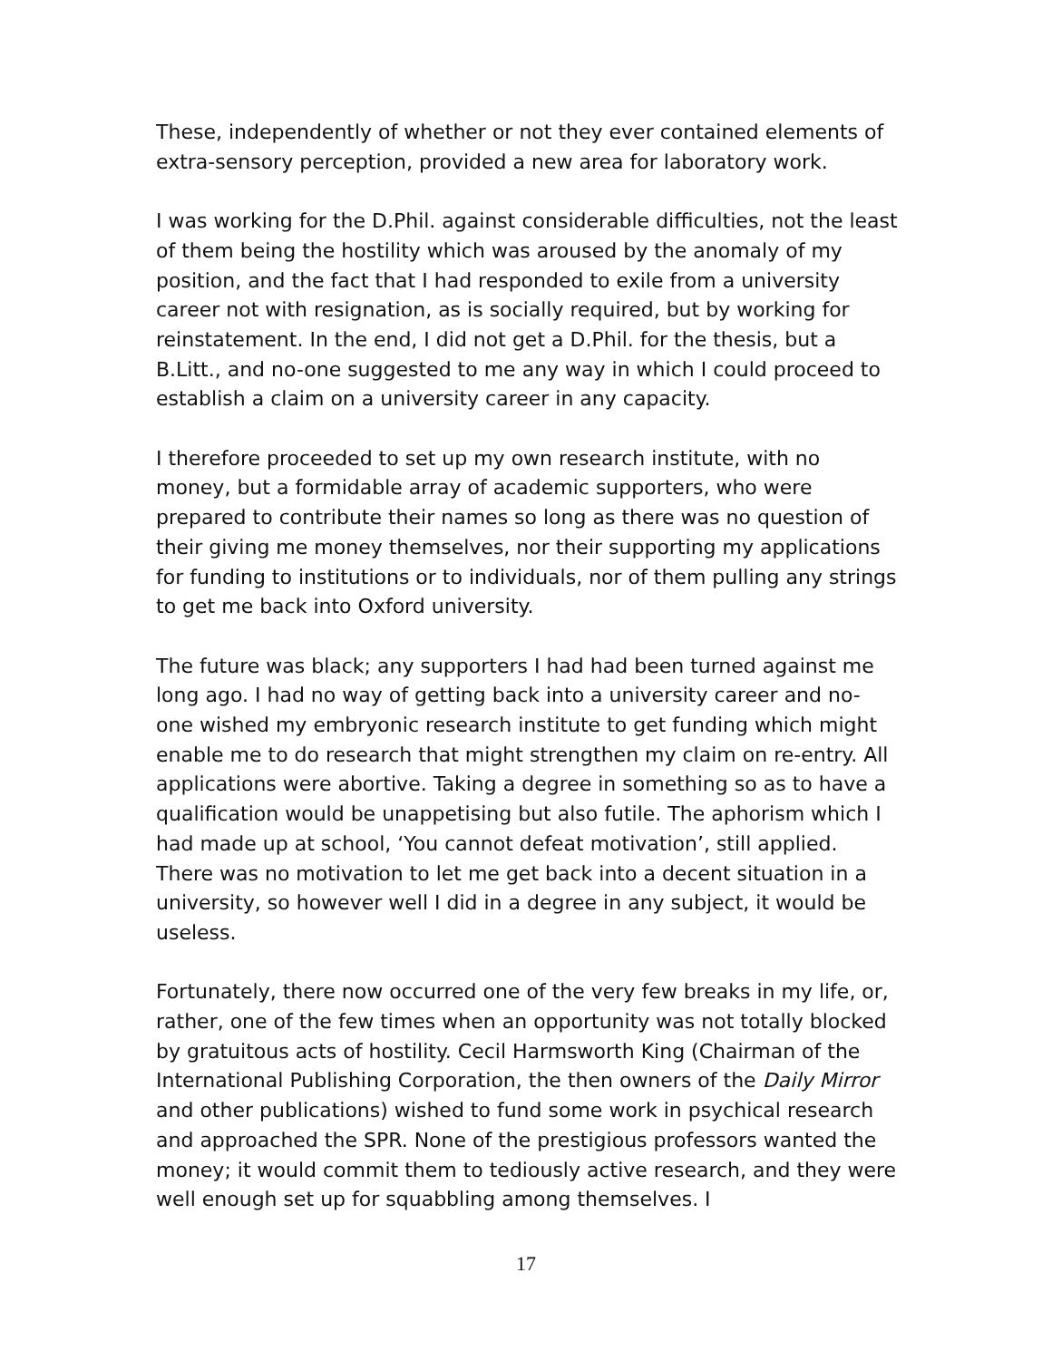These, independently of whether or not they ever contained elements of extra-sensory perception, provided a new area for laboratory work.
I was working for the D.Phil. against considerable difficulties, not the least of them being the hostility which was aroused by the anomaly of my position, and the fact that I had responded to exile from a university career not with resignation, as is socially required, but by working for reinstatement. In the end, I did not get a D.Phil. for the thesis, but a B.Litt., and no-one suggested to me any way in which I could proceed to establish a claim on a university career in any capacity.
I therefore proceeded to set up my own research institute, with no money, but a formidable array of academic supporters, who were prepared to contribute their names so long as there was no question of their giving me money themselves, nor their supporting my applications for funding to institutions or to individuals, nor of them pulling any strings to get me back into Oxford university.
The future was black; any supporters I had had been turned against me long ago. I had no way of getting back into a university career and no-one wished my embryonic research institute to get funding which might enable me to do research that might strengthen my claim on re-entry. All applications were abortive. Taking a degree in something so as to have a qualification would be unappetising but also futile. The aphorism which I had made up at school, ‘You cannot defeat motivation’, still applied. There was no motivation to let me get back into a decent situation in a university, so however well I did in a degree in any subject, it would be useless.
Fortunately, there now occurred one of the very few breaks in my life, or, rather, one of the few times when an opportunity was not totally blocked by gratuitous acts of hostility. Cecil Harmsworth King (Chairman of the International Publishing Corporation, the then owners of the Daily Mirror and other publications) wished to fund some work in psychical research and approached the SPR. None of the prestigious professors wanted the money; it would commit them to tediously active research, and they were well enough set up for squabbling among themselves. I
17